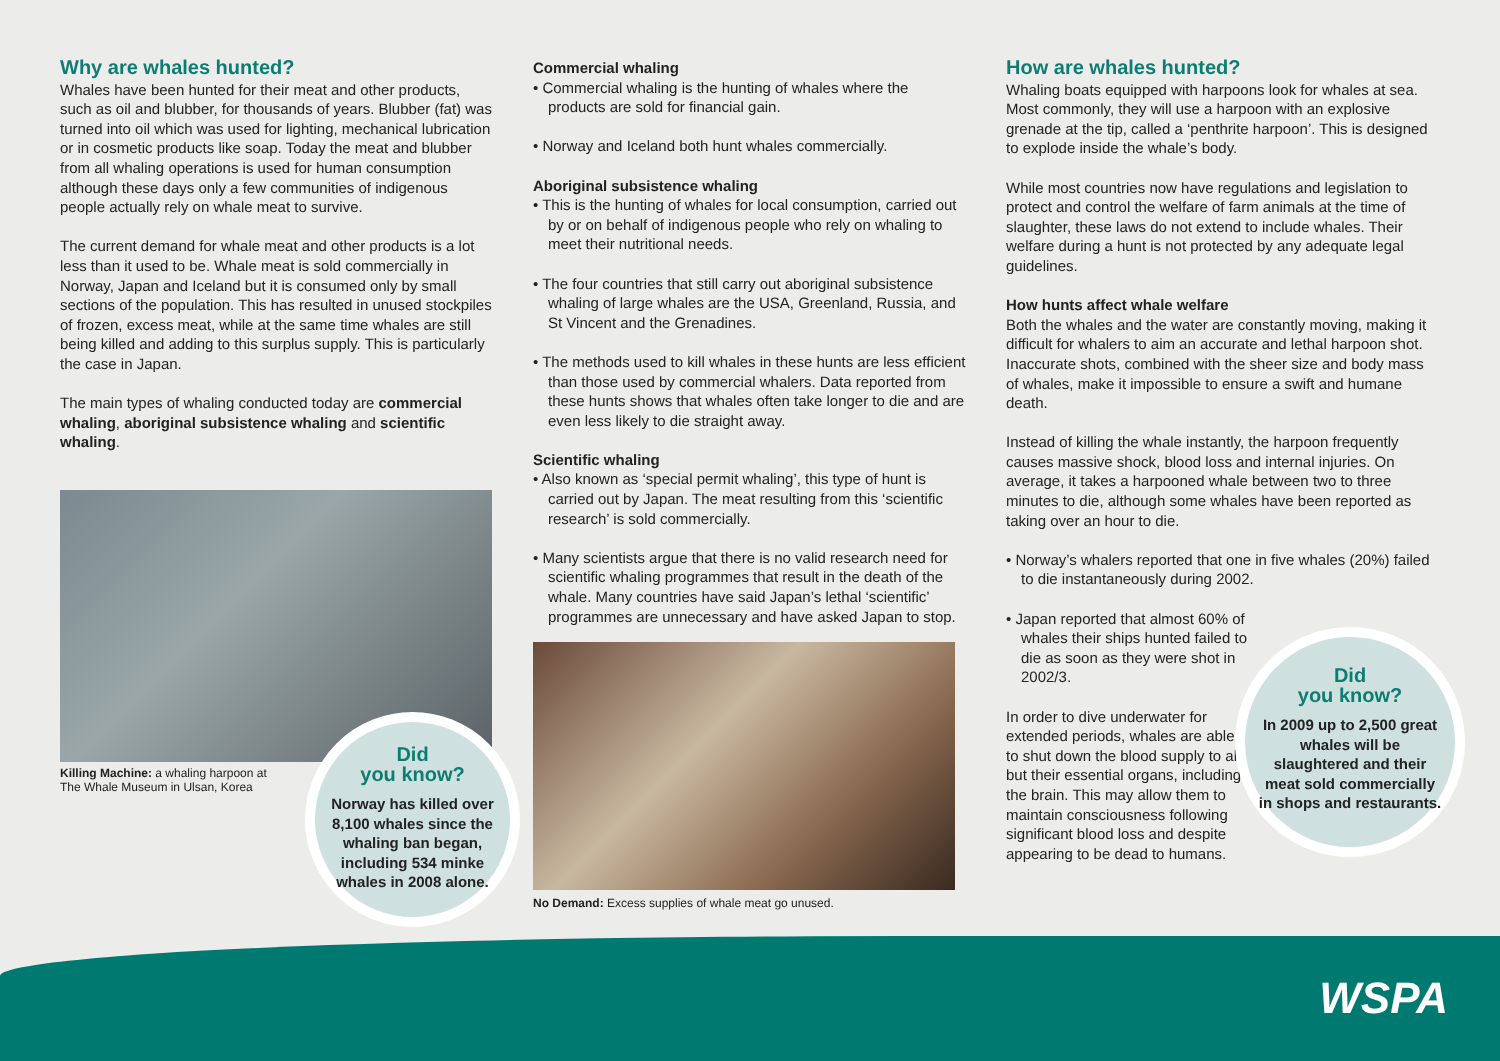Why are whales hunted?
Whales have been hunted for their meat and other products, such as oil and blubber, for thousands of years. Blubber (fat) was turned into oil which was used for lighting, mechanical lubrication or in cosmetic products like soap. Today the meat and blubber from all whaling operations is used for human consumption although these days only a few communities of indigenous people actually rely on whale meat to survive.
The current demand for whale meat and other products is a lot less than it used to be. Whale meat is sold commercially in Norway, Japan and Iceland but it is consumed only by small sections of the population. This has resulted in unused stockpiles of frozen, excess meat, while at the same time whales are still being killed and adding to this surplus supply. This is particularly the case in Japan.
The main types of whaling conducted today are commercial whaling, aboriginal subsistence whaling and scientific whaling.
Killing Machine: a whaling harpoon at The Whale Museum in Ulsan, Korea
Did
you know?
Norway has killed over 8,100 whales since the whaling ban began, including 534 minke whales in 2008 alone.
Commercial whaling
• Commercial whaling is the hunting of whales where the products are sold for financial gain.
• Norway and Iceland both hunt whales commercially.
Aboriginal subsistence whaling
• This is the hunting of whales for local consumption, carried out by or on behalf of indigenous people who rely on whaling to meet their nutritional needs.
• The four countries that still carry out aboriginal subsistence whaling of large whales are the USA, Greenland, Russia, and St Vincent and the Grenadines.
• The methods used to kill whales in these hunts are less efficient than those used by commercial whalers. Data reported from these hunts shows that whales often take longer to die and are even less likely to die straight away.
Scientific whaling
• Also known as ‘special permit whaling’, this type of hunt is carried out by Japan. The meat resulting from this ‘scientific research’ is sold commercially.
• Many scientists argue that there is no valid research need for scientific whaling programmes that result in the death of the whale. Many countries have said Japan’s lethal ‘scientific’ programmes are unnecessary and have asked Japan to stop.
No Demand: Excess supplies of whale meat go unused.
How are whales hunted?
Whaling boats equipped with harpoons look for whales at sea. Most commonly, they will use a harpoon with an explosive grenade at the tip, called a ‘penthrite harpoon’. This is designed to explode inside the whale’s body.
While most countries now have regulations and legislation to protect and control the welfare of farm animals at the time of slaughter, these laws do not extend to include whales. Their welfare during a hunt is not protected by any adequate legal guidelines.
How hunts affect whale welfare
Both the whales and the water are constantly moving, making it difficult for whalers to aim an accurate and lethal harpoon shot. Inaccurate shots, combined with the sheer size and body mass of whales, make it impossible to ensure a swift and humane death.
Instead of killing the whale instantly, the harpoon frequently causes massive shock, blood loss and internal injuries. On average, it takes a harpooned whale between two to three minutes to die, although some whales have been reported as taking over an hour to die.
• Norway’s whalers reported that one in five whales (20%) failed to die instantaneously during 2002.
• Japan reported that almost 60% of whales their ships hunted failed to die as soon as they were shot in 2002/3.
In order to dive underwater for extended periods, whales are able to shut down the blood supply to all but their essential organs, including the brain. This may allow them to maintain consciousness following significant blood loss and despite appearing to be dead to humans.
Did
you know?
In 2009 up to 2,500 great whales will be slaughtered and their meat sold commercially in shops and restaurants.
WSPA